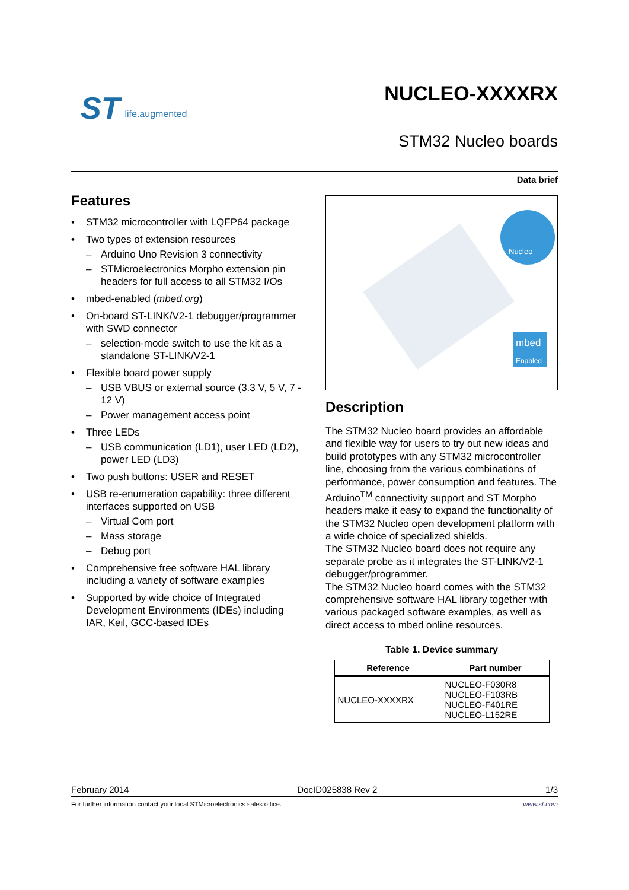ST life.augmented
NUCLEO-XXXXRX
STM32 Nucleo boards
Data brief
Features
• STM32 microcontroller with LQFP64 package
• Two types of extension resources
– Arduino Uno Revision 3 connectivity
– STMicroelectronics Morpho extension pin headers for full access to all STM32 I/Os
• mbed-enabled (mbed.org)
• On-board ST-LINK/V2-1 debugger/programmer with SWD connector
– selection-mode switch to use the kit as a standalone ST-LINK/V2-1
• Flexible board power supply
– USB VBUS or external source (3.3 V, 5 V, 7 - 12 V)
– Power management access point
• Three LEDs
– USB communication (LD1), user LED (LD2), power LED (LD3)
• Two push buttons: USER and RESET
• USB re-enumeration capability: three different interfaces supported on USB
– Virtual Com port
– Mass storage
– Debug port
• Comprehensive free software HAL library including a variety of software examples
• Supported by wide choice of Integrated Development Environments (IDEs) including IAR, Keil, GCC-based IDEs
Nucleo
mbed
Enabled
Description
The STM32 Nucleo board provides an affordable and flexible way for users to try out new ideas and build prototypes with any STM32 microcontroller line, choosing from the various combinations of performance, power consumption and features. The Arduino<sup>TM</sup> connectivity support and ST Morpho headers make it easy to expand the functionality of the STM32 Nucleo open development platform with a wide choice of specialized shields.
The STM32 Nucleo board does not require any separate probe as it integrates the ST-LINK/V2-1 debugger/programmer.
The STM32 Nucleo board comes with the STM32 comprehensive software HAL library together with various packaged software examples, as well as direct access to mbed online resources.
Table 1. Device summary
| Reference | Part number |
| --- | --- |
| NUCLEO-XXXXRX | NUCLEO-F030R8 NUCLEO-F103RB NUCLEO-F401RE NUCLEO-L152RE |
February 2014 DocID025838 Rev 2 1/3
For further information contact your local STMicroelectronics sales office. www.st.com